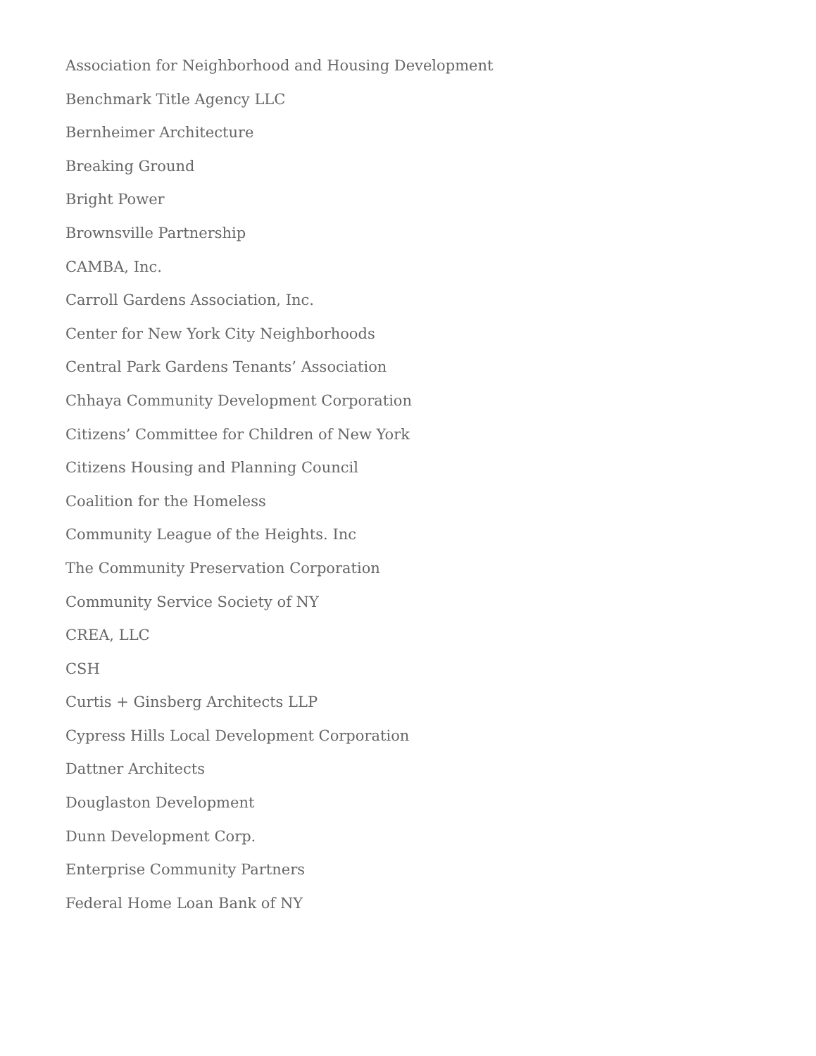Association for Neighborhood and Housing Development
Benchmark Title Agency LLC
Bernheimer Architecture
Breaking Ground
Bright Power
Brownsville Partnership
CAMBA, Inc.
Carroll Gardens Association, Inc.
Center for New York City Neighborhoods
Central Park Gardens Tenants’ Association
Chhaya Community Development Corporation
Citizens’ Committee for Children of New York
Citizens Housing and Planning Council
Coalition for the Homeless
Community League of the Heights. Inc
The Community Preservation Corporation
Community Service Society of NY
CREA, LLC
CSH
Curtis + Ginsberg Architects LLP
Cypress Hills Local Development Corporation
Dattner Architects
Douglaston Development
Dunn Development Corp.
Enterprise Community Partners
Federal Home Loan Bank of NY